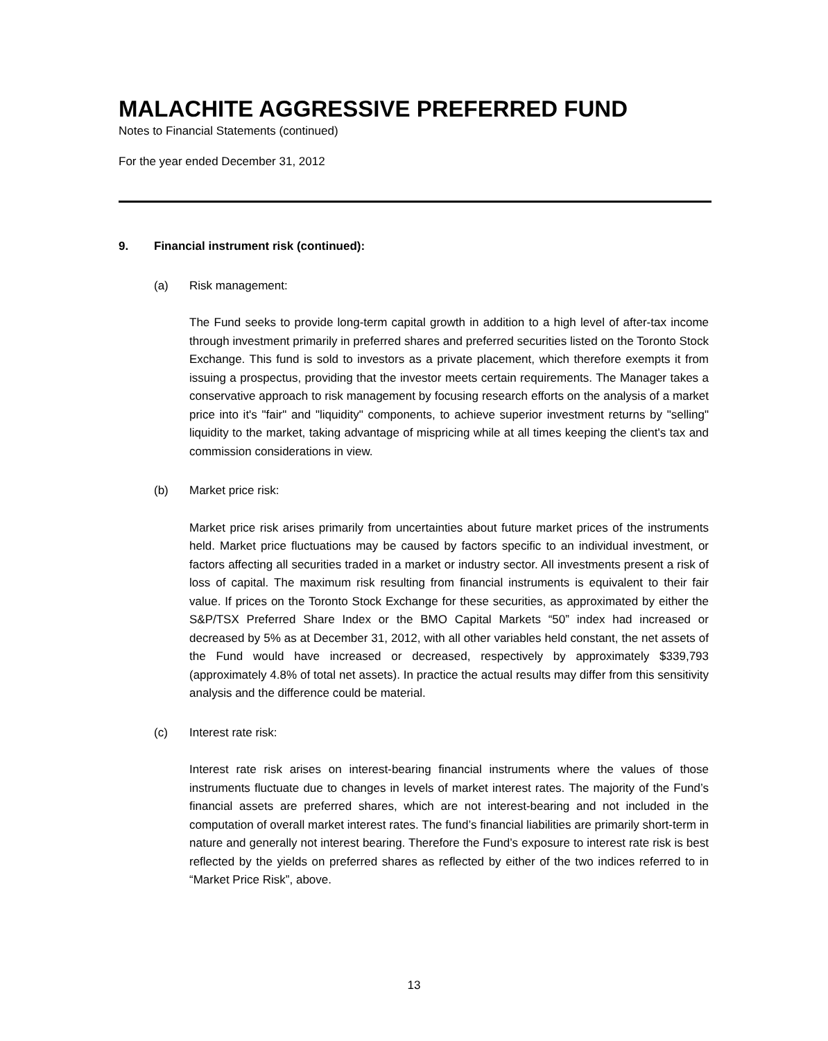MALACHITE AGGRESSIVE PREFERRED FUND
Notes to Financial Statements (continued)
For the year ended December 31, 2012
9. Financial instrument risk (continued):
(a) Risk management:
The Fund seeks to provide long-term capital growth in addition to a high level of after-tax income through investment primarily in preferred shares and preferred securities listed on the Toronto Stock Exchange. This fund is sold to investors as a private placement, which therefore exempts it from issuing a prospectus, providing that the investor meets certain requirements. The Manager takes a conservative approach to risk management by focusing research efforts on the analysis of a market price into it's "fair" and "liquidity" components, to achieve superior investment returns by "selling" liquidity to the market, taking advantage of mispricing while at all times keeping the client's tax and commission considerations in view.
(b) Market price risk:
Market price risk arises primarily from uncertainties about future market prices of the instruments held. Market price fluctuations may be caused by factors specific to an individual investment, or factors affecting all securities traded in a market or industry sector. All investments present a risk of loss of capital. The maximum risk resulting from financial instruments is equivalent to their fair value. If prices on the Toronto Stock Exchange for these securities, as approximated by either the S&P/TSX Preferred Share Index or the BMO Capital Markets “50” index had increased or decreased by 5% as at December 31, 2012, with all other variables held constant, the net assets of the Fund would have increased or decreased, respectively by approximately $339,793 (approximately 4.8% of total net assets). In practice the actual results may differ from this sensitivity analysis and the difference could be material.
(c) Interest rate risk:
Interest rate risk arises on interest-bearing financial instruments where the values of those instruments fluctuate due to changes in levels of market interest rates. The majority of the Fund’s financial assets are preferred shares, which are not interest-bearing and not included in the computation of overall market interest rates. The fund’s financial liabilities are primarily short-term in nature and generally not interest bearing. Therefore the Fund’s exposure to interest rate risk is best reflected by the yields on preferred shares as reflected by either of the two indices referred to in “Market Price Risk”, above.
13